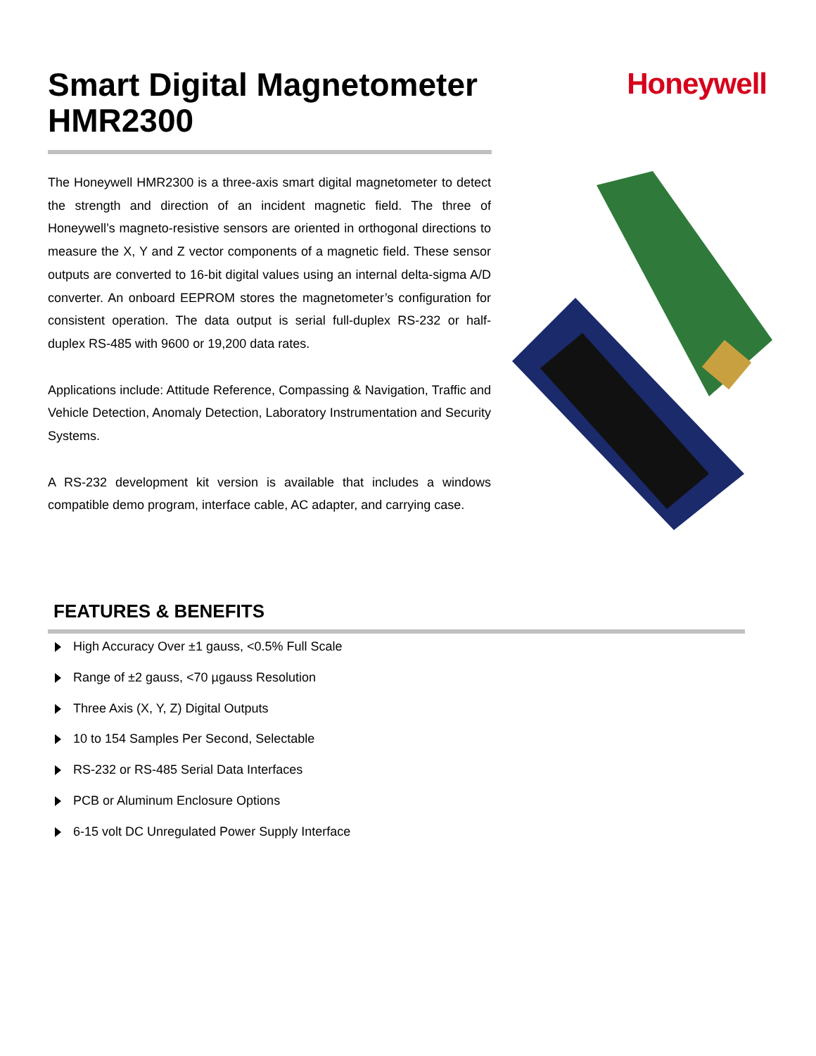Honeywell
Smart Digital Magnetometer HMR2300
The Honeywell HMR2300 is a three-axis smart digital magnetometer to detect the strength and direction of an incident magnetic field. The three of Honeywell’s magneto-resistive sensors are oriented in orthogonal directions to measure the X, Y and Z vector components of a magnetic field. These sensor outputs are converted to 16-bit digital values using an internal delta-sigma A/D converter. An onboard EEPROM stores the magnetometer’s configuration for consistent operation. The data output is serial full-duplex RS-232 or half-duplex RS-485 with 9600 or 19,200 data rates.
Applications include: Attitude Reference, Compassing & Navigation, Traffic and Vehicle Detection, Anomaly Detection, Laboratory Instrumentation and Security Systems.
A RS-232 development kit version is available that includes a windows compatible demo program, interface cable, AC adapter, and carrying case.
FEATURES & BENEFITS
High Accuracy Over ±1 gauss, <0.5% Full Scale
Range of ±2 gauss, <70 µgauss Resolution
Three Axis (X, Y, Z) Digital Outputs
10 to 154 Samples Per Second, Selectable
RS-232 or RS-485 Serial Data Interfaces
PCB or Aluminum Enclosure Options
6-15 volt DC Unregulated Power Supply Interface